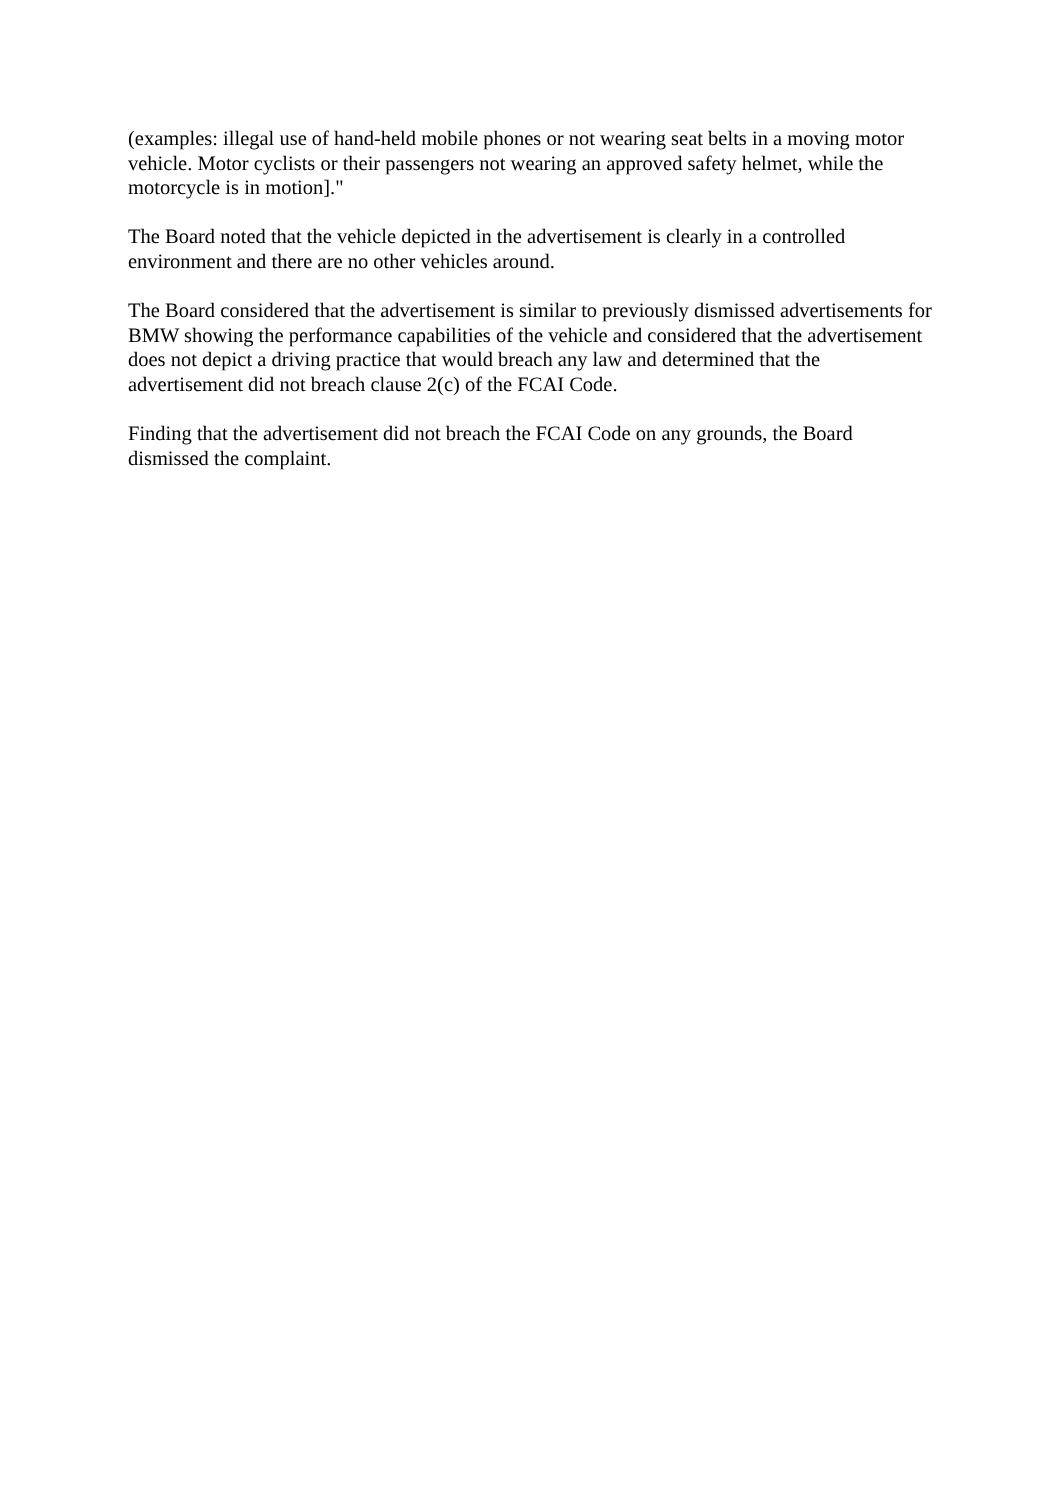(examples: illegal use of hand-held mobile phones or not wearing seat belts in a moving motor
vehicle. Motor cyclists or their passengers not wearing an approved safety helmet, while the motorcycle is in motion]."
The Board noted that the vehicle depicted in the advertisement is clearly in a controlled environment and there are no other vehicles around.
The Board considered that the advertisement is similar to previously dismissed advertisements for BMW showing the performance capabilities of the vehicle and considered that the advertisement does not depict a driving practice that would breach any law and determined that the advertisement did not breach clause 2(c) of the FCAI Code.
Finding that the advertisement did not breach the FCAI Code on any grounds, the Board dismissed the complaint.